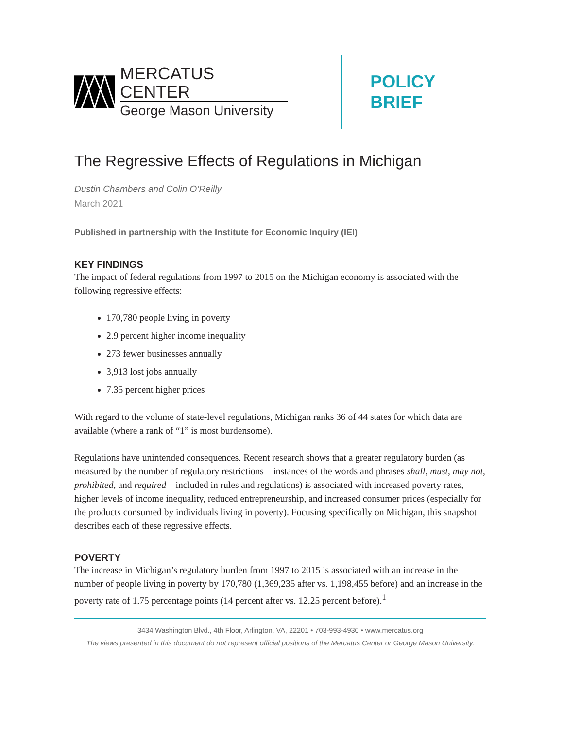MERCATUS CENTER
George Mason University
POLICY BRIEF
The Regressive Effects of Regulations in Michigan
Dustin Chambers and Colin O’Reilly
March 2021
Published in partnership with the Institute for Economic Inquiry (IEI)
KEY FINDINGS
The impact of federal regulations from 1997 to 2015 on the Michigan economy is associated with the following regressive effects:
170,780 people living in poverty
2.9 percent higher income inequality
273 fewer businesses annually
3,913 lost jobs annually
7.35 percent higher prices
With regard to the volume of state-level regulations, Michigan ranks 36 of 44 states for which data are available (where a rank of “1” is most burdensome).
Regulations have unintended consequences. Recent research shows that a greater regulatory burden (as measured by the number of regulatory restrictions—instances of the words and phrases shall, must, may not, prohibited, and required—included in rules and regulations) is associated with increased poverty rates, higher levels of income inequality, reduced entrepreneurship, and increased consumer prices (especially for the products consumed by individuals living in poverty). Focusing specifically on Michigan, this snapshot describes each of these regressive effects.
POVERTY
The increase in Michigan’s regulatory burden from 1997 to 2015 is associated with an increase in the number of people living in poverty by 170,780 (1,369,235 after vs. 1,198,455 before) and an increase in the poverty rate of 1.75 percentage points (14 percent after vs. 12.25 percent before).<sup>1</sup>
3434 Washington Blvd., 4th Floor, Arlington, VA, 22201 • 703-993-4930 • www.mercatus.org
The views presented in this document do not represent official positions of the Mercatus Center or George Mason University.